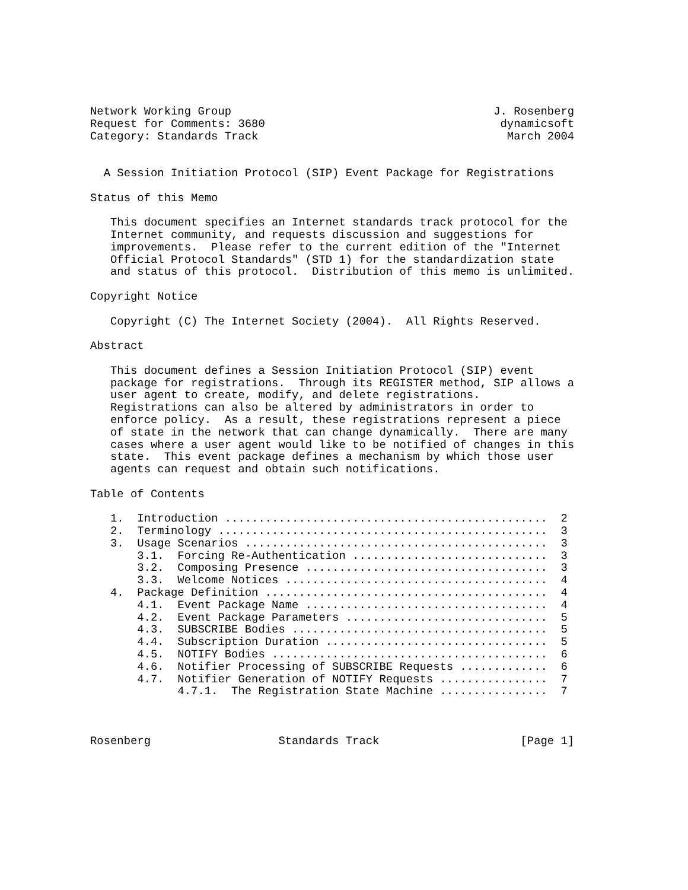Network Working Group                                       J. Rosenberg
Request for Comments: 3680                                   dynamicsoft
Category: Standards Track                                     March 2004


  A Session Initiation Protocol (SIP) Event Package for Registrations

Status of this Memo

   This document specifies an Internet standards track protocol for the
   Internet community, and requests discussion and suggestions for
   improvements.  Please refer to the current edition of the "Internet
   Official Protocol Standards" (STD 1) for the standardization state
   and status of this protocol.  Distribution of this memo is unlimited.

Copyright Notice

   Copyright (C) The Internet Society (2004).  All Rights Reserved.

Abstract

   This document defines a Session Initiation Protocol (SIP) event
   package for registrations.  Through its REGISTER method, SIP allows a
   user agent to create, modify, and delete registrations.
   Registrations can also be altered by administrators in order to
   enforce policy.  As a result, these registrations represent a piece
   of state in the network that can change dynamically.  There are many
   cases where a user agent would like to be notified of changes in this
   state.  This event package defines a mechanism by which those user
   agents can request and obtain such notifications.

Table of Contents

   1.  Introduction ................................................  2
   2.  Terminology .................................................  3
   3.  Usage Scenarios .............................................  3
       3.1.  Forcing Re-Authentication .............................  3
       3.2.  Composing Presence ....................................  3
       3.3.  Welcome Notices .......................................  4
   4.  Package Definition ..........................................  4
       4.1.  Event Package Name ....................................  4
       4.2.  Event Package Parameters ..............................  5
       4.3.  SUBSCRIBE Bodies ......................................  5
       4.4.  Subscription Duration .................................  5
       4.5.  NOTIFY Bodies .........................................  6
       4.6.  Notifier Processing of SUBSCRIBE Requests .............  6
       4.7.  Notifier Generation of NOTIFY Requests ................  7
             4.7.1.  The Registration State Machine ................  7



Rosenberg                   Standards Track                     [Page 1]